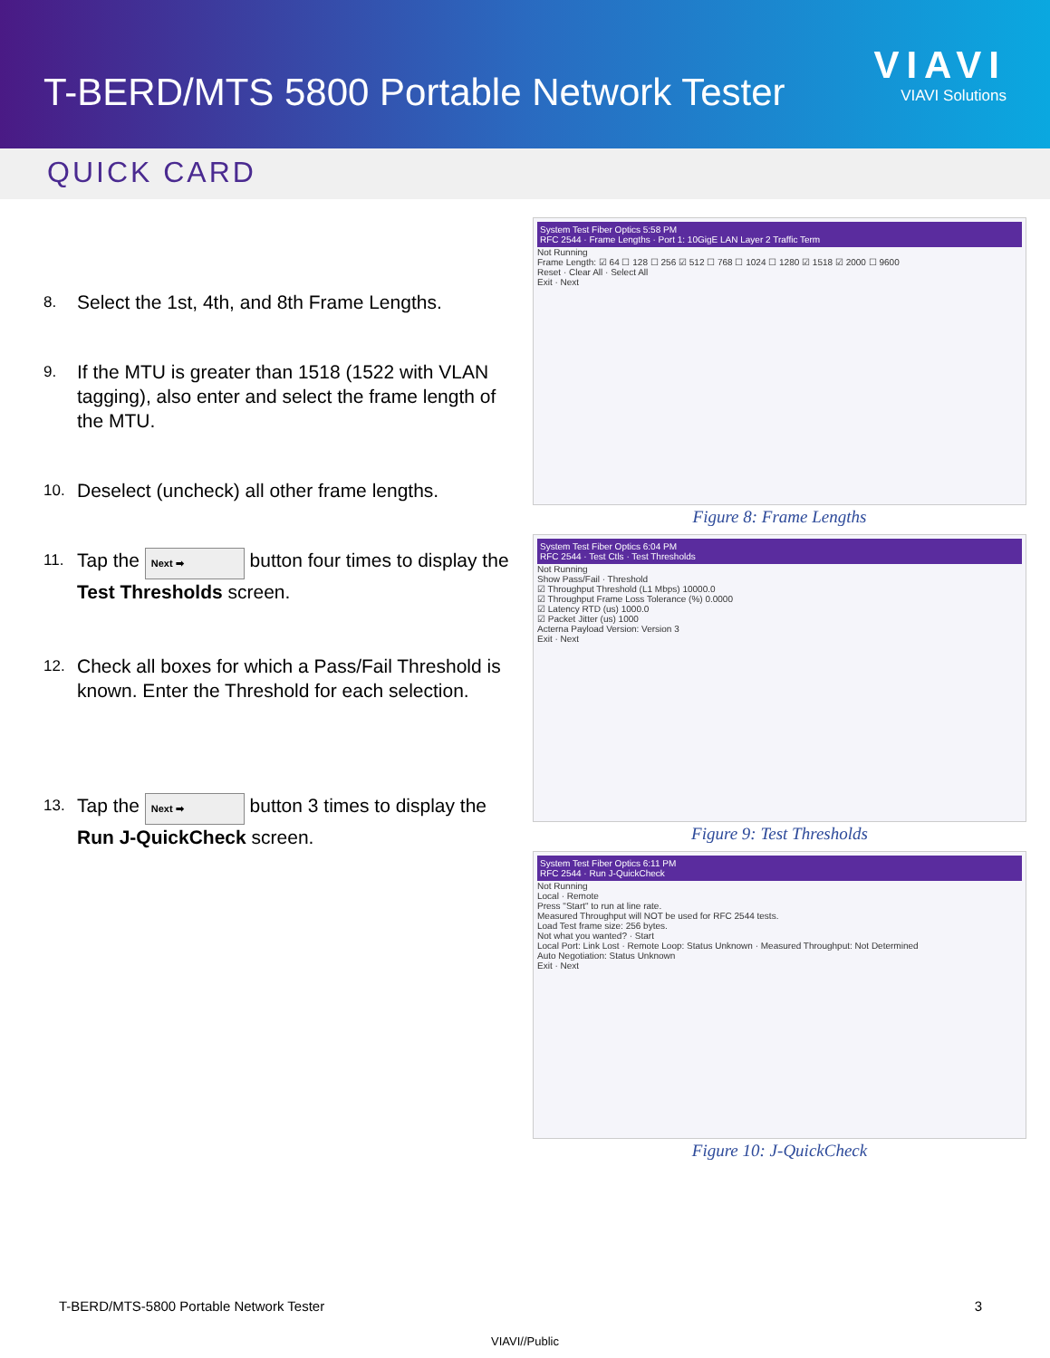T-BERD/MTS 5800 Portable Network Tester
VIAVI
VIAVI Solutions
QUICK CARD
8.
Select the 1st, 4th, and 8th Frame Lengths.
9.
If the MTU is greater than 1518 (1522 with VLAN tagging), also enter and select the frame length of the MTU.
10.
Deselect (uncheck) all other frame lengths.
11.
Tap the Next ➡ button four times to display the Test Thresholds screen.
12.
Check all boxes for which a Pass/Fail Threshold is known. Enter the Threshold for each selection.
13.
Tap the Next ➡ button 3 times to display the Run J-QuickCheck screen.
System Test Fiber Optics 5:58 PM
RFC 2544 · Frame Lengths · Port 1: 10GigE LAN Layer 2 Traffic Term
Not Running
Frame Length: ☑ 64 ☐ 128 ☐ 256 ☑ 512 ☐ 768 ☐ 1024 ☐ 1280 ☑ 1518 ☑ 2000 ☐ 9600
Reset · Clear All · Select All
Exit · Next
Figure 8: Frame Lengths
System Test Fiber Optics 6:04 PM
RFC 2544 · Test Ctls · Test Thresholds
Not Running
Show Pass/Fail · Threshold
☑ Throughput Threshold (L1 Mbps) 10000.0
☑ Throughput Frame Loss Tolerance (%) 0.0000
☑ Latency RTD (us) 1000.0
☑ Packet Jitter (us) 1000
Acterna Payload Version: Version 3
Exit · Next
Figure 9: Test Thresholds
System Test Fiber Optics 6:11 PM
RFC 2544 · Run J-QuickCheck
Not Running
Local · Remote
Press "Start" to run at line rate.
Measured Throughput will NOT be used for RFC 2544 tests.
Load Test frame size: 256 bytes.
Not what you wanted? · Start
Local Port: Link Lost · Remote Loop: Status Unknown · Measured Throughput: Not Determined
Auto Negotiation: Status Unknown
Exit · Next
Figure 10: J-QuickCheck
T-BERD/MTS-5800 Portable Network Tester 3
VIAVI//Public